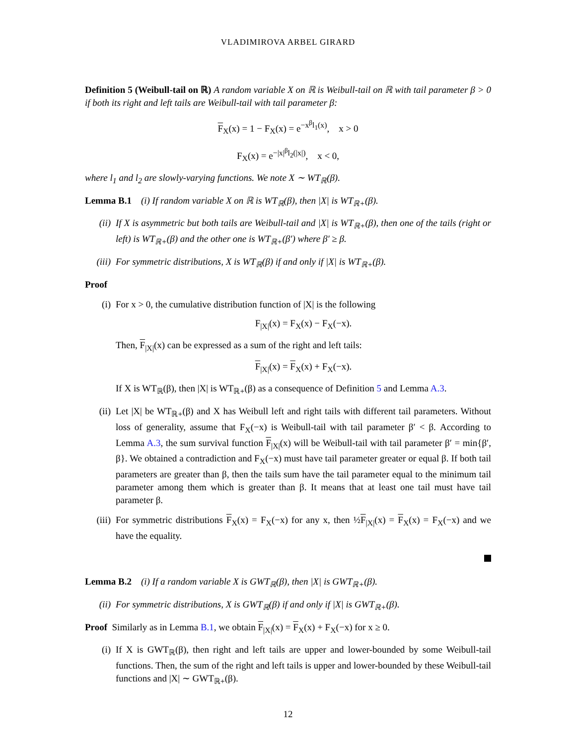VLADIMIROVA ARBEL GIRARD
Definition 5 (Weibull-tail on ℝ) A random variable X on ℝ is Weibull-tail on ℝ with tail parameter β > 0 if both its right and left tails are Weibull-tail with tail parameter β:
F<sub>X</sub>(x) = 1 − F<sub>X</sub>(x) = e<sup>−x<sup>β</sup>l<sub>1</sub>(x)</sup>, x > 0
F<sub>X</sub>(x) = e<sup>−|x|<sup>β</sup>l<sub>2</sub>(|x|)</sup>, x < 0,
where l<sub>1</sub> and l<sub>2</sub> are slowly-varying functions. We note X ∼ WT<sub>ℝ</sub>(β).
Lemma B.1 (i) If random variable X on ℝ is WT<sub>ℝ</sub>(β), then |X| is WT<sub>ℝ+</sub>(β).
(ii) If X is asymmetric but both tails are Weibull-tail and |X| is WT<sub>ℝ+</sub>(β), then one of the tails (right or left) is WT<sub>ℝ+</sub>(β) and the other one is WT<sub>ℝ+</sub>(β′) where β′ ≥ β.
(iii)
For symmetric distributions, X is WT<sub>ℝ</sub>(β) if and only if |X| is WT<sub>ℝ+</sub>(β).
Proof
(i) For x > 0, the cumulative distribution function of |X| is the following
F<sub>|X|</sub>(x) = F<sub>X</sub>(x) − F<sub>X</sub>(−x).
Then, F<sub>|X|</sub>(x) can be expressed as a sum of the right and left tails:
F<sub>|X|</sub>(x) = F<sub>X</sub>(x) + F<sub>X</sub>(−x).
If X is WT<sub>ℝ</sub>(β), then |X| is WT<sub>ℝ+</sub>(β) as a consequence of Definition 5 and Lemma A.3.
(ii) Let |X| be WT<sub>ℝ+</sub>(β) and X has Weibull left and right tails with different tail parameters. Without loss of generality, assume that F<sub>X</sub>(−x) is Weibull-tail with tail parameter β′ < β. According to Lemma A.3, the sum survival function F<sub>|X|</sub>(x) will be Weibull-tail with tail parameter β′ = min{β′, β}. We obtained a contradiction and F<sub>X</sub>(−x) must have tail parameter greater or equal β. If both tail parameters are greater than β, then the tails sum have the tail parameter equal to the minimum tail parameter among them which is greater than β. It means that at least one tail must have tail parameter β.
(iii)
For symmetric distributions F<sub>X</sub>(x) = F<sub>X</sub>(−x) for any x, then ½F<sub>|X|</sub>(x) = F<sub>X</sub>(x) = F<sub>X</sub>(−x) and we have the equality.
Lemma B.2 (i) If a random variable X is GWT<sub>ℝ</sub>(β), then |X| is GWT<sub>ℝ+</sub>(β).
(ii) For symmetric distributions, X is GWT<sub>ℝ</sub>(β) if and only if |X| is GWT<sub>ℝ+</sub>(β).
Proof Similarly as in Lemma B.1, we obtain F<sub>|X|</sub>(x) = F<sub>X</sub>(x) + F<sub>X</sub>(−x) for x ≥ 0.
(i) If X is GWT<sub>ℝ</sub>(β), then right and left tails are upper and lower-bounded by some Weibull-tail functions. Then, the sum of the right and left tails is upper and lower-bounded by these Weibull-tail functions and |X| ∼ GWT<sub>ℝ+</sub>(β).
12